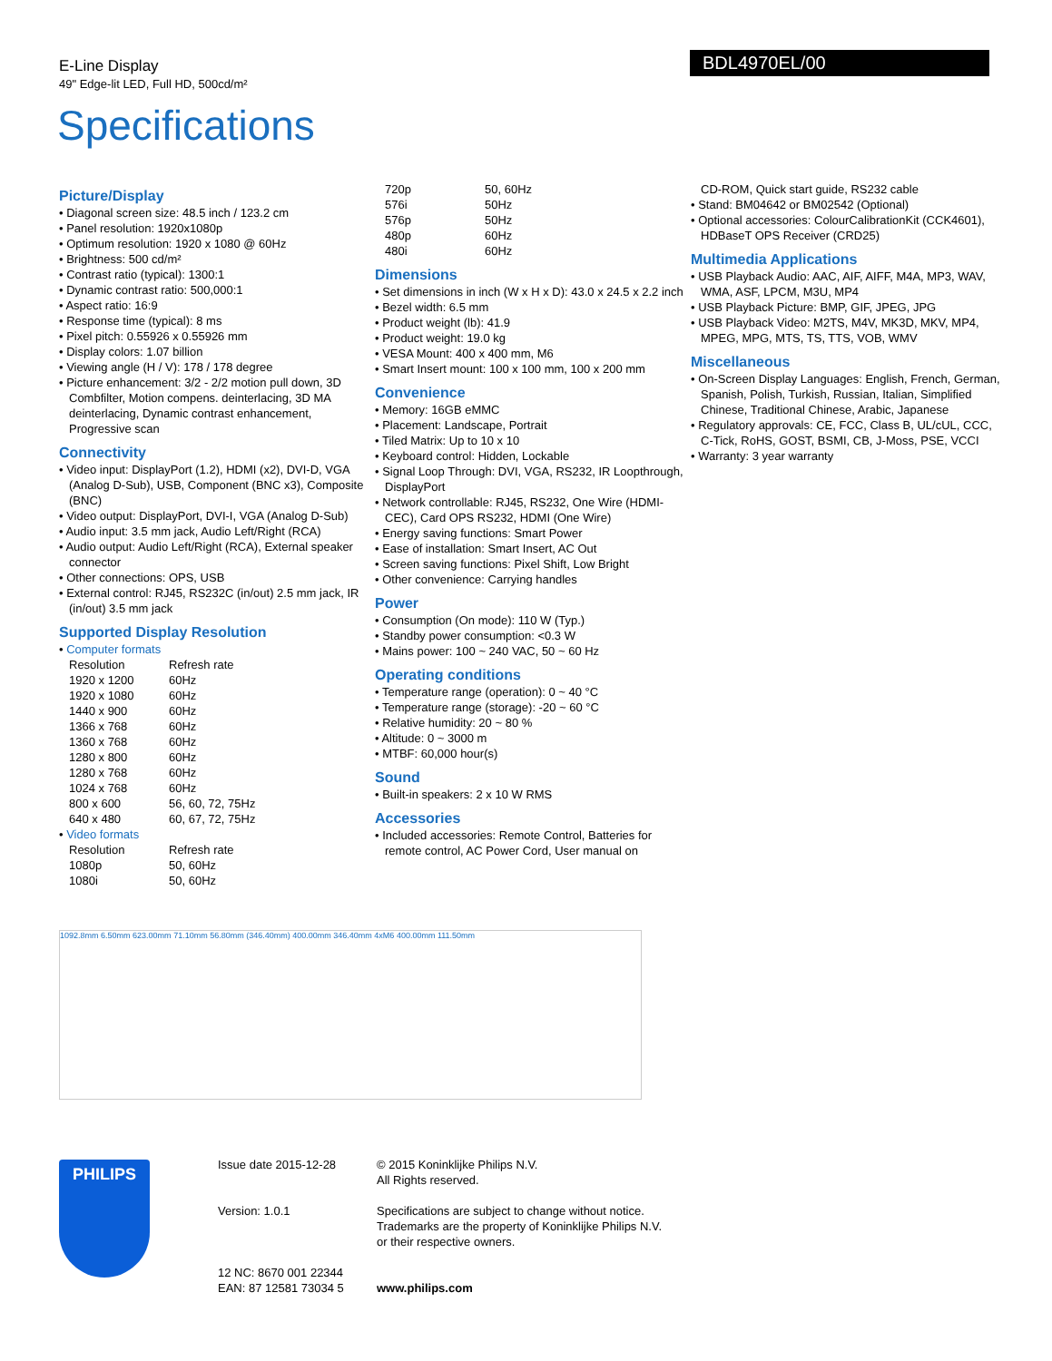E-Line Display
49" Edge-lit LED, Full HD, 500cd/m²
BDL4970EL/00
Specifications
Picture/Display
• Diagonal screen size: 48.5 inch / 123.2 cm
• Panel resolution: 1920x1080p
• Optimum resolution: 1920 x 1080 @ 60Hz
• Brightness: 500 cd/m²
• Contrast ratio (typical): 1300:1
• Dynamic contrast ratio: 500,000:1
• Aspect ratio: 16:9
• Response time (typical): 8 ms
• Pixel pitch: 0.55926 x 0.55926 mm
• Display colors: 1.07 billion
• Viewing angle (H / V): 178 / 178 degree
• Picture enhancement: 3/2 - 2/2 motion pull down, 3D Combfilter, Motion compens. deinterlacing, 3D MA deinterlacing, Dynamic contrast enhancement, Progressive scan
Connectivity
• Video input: DisplayPort (1.2), HDMI (x2), DVI-D, VGA (Analog D-Sub), USB, Component (BNC x3), Composite (BNC)
• Video output: DisplayPort, DVI-I, VGA (Analog D-Sub)
• Audio input: 3.5 mm jack, Audio Left/Right (RCA)
• Audio output: Audio Left/Right (RCA), External speaker connector
• Other connections: OPS, USB
• External control: RJ45, RS232C (in/out) 2.5 mm jack, IR (in/out) 3.5 mm jack
Supported Display Resolution
• Computer formats
| Resolution | Refresh rate |
| 1920 x 1200 | 60Hz |
| 1920 x 1080 | 60Hz |
| 1440 x 900 | 60Hz |
| 1366 x 768 | 60Hz |
| 1360 x 768 | 60Hz |
| 1280 x 800 | 60Hz |
| 1280 x 768 | 60Hz |
| 1024 x 768 | 60Hz |
| 800 x 600 | 56, 60, 72, 75Hz |
| 640 x 480 | 60, 67, 72, 75Hz |
• Video formats
| Resolution | Refresh rate |
| 1080p | 50, 60Hz |
| 1080i | 50, 60Hz |
| 720p | 50, 60Hz |
| 576i | 50Hz |
| 576p | 50Hz |
| 480p | 60Hz |
| 480i | 60Hz |
Dimensions
• Set dimensions in inch (W x H x D): 43.0 x 24.5 x 2.2 inch
• Bezel width: 6.5 mm
• Product weight (lb): 41.9
• Product weight: 19.0 kg
• VESA Mount: 400 x 400 mm, M6
• Smart Insert mount: 100 x 100 mm, 100 x 200 mm
Convenience
• Memory: 16GB eMMC
• Placement: Landscape, Portrait
• Tiled Matrix: Up to 10 x 10
• Keyboard control: Hidden, Lockable
• Signal Loop Through: DVI, VGA, RS232, IR Loopthrough, DisplayPort
• Network controllable: RJ45, RS232, One Wire (HDMI-CEC), Card OPS RS232, HDMI (One Wire)
• Energy saving functions: Smart Power
• Ease of installation: Smart Insert, AC Out
• Screen saving functions: Pixel Shift, Low Bright
• Other convenience: Carrying handles
Power
• Consumption (On mode): 110 W (Typ.)
• Standby power consumption: <0.3 W
• Mains power: 100 ~ 240 VAC, 50 ~ 60 Hz
Operating conditions
• Temperature range (operation): 0 ~ 40 °C
• Temperature range (storage): -20 ~ 60 °C
• Relative humidity: 20 ~ 80 %
• Altitude: 0 ~ 3000 m
• MTBF: 60,000 hour(s)
Sound
• Built-in speakers: 2 x 10 W RMS
Accessories
• Included accessories: Remote Control, Batteries for remote control, AC Power Cord, User manual on
CD-ROM, Quick start guide, RS232 cable
• Stand: BM04642 or BM02542 (Optional)
• Optional accessories: ColourCalibrationKit (CCK4601), HDBaseT OPS Receiver (CRD25)
Multimedia Applications
• USB Playback Audio: AAC, AIF, AIFF, M4A, MP3, WAV, WMA, ASF, LPCM, M3U, MP4
• USB Playback Picture: BMP, GIF, JPEG, JPG
• USB Playback Video: M2TS, M4V, MK3D, MKV, MP4, MPEG, MPG, MTS, TS, TTS, VOB, WMV
Miscellaneous
• On-Screen Display Languages: English, French, German, Spanish, Polish, Turkish, Russian, Italian, Simplified Chinese, Traditional Chinese, Arabic, Japanese
• Regulatory approvals: CE, FCC, Class B, UL/cUL, CCC, C-Tick, RoHS, GOST, BSMI, CB, J-Moss, PSE, VCCI
• Warranty: 3 year warranty
1092.8mm 6.50mm 623.00mm 71.10mm 56.80mm (346.40mm) 400.00mm 346.40mm 4xM6 400.00mm 111.50mm
PHILIPS
Issue date 2015-12-28
Version: 1.0.1
12 NC: 8670 001 22344
EAN: 87 12581 73034 5
© 2015 Koninklijke Philips N.V.
All Rights reserved.
Specifications are subject to change without notice.
Trademarks are the property of Koninklijke Philips N.V.
or their respective owners.
www.philips.com